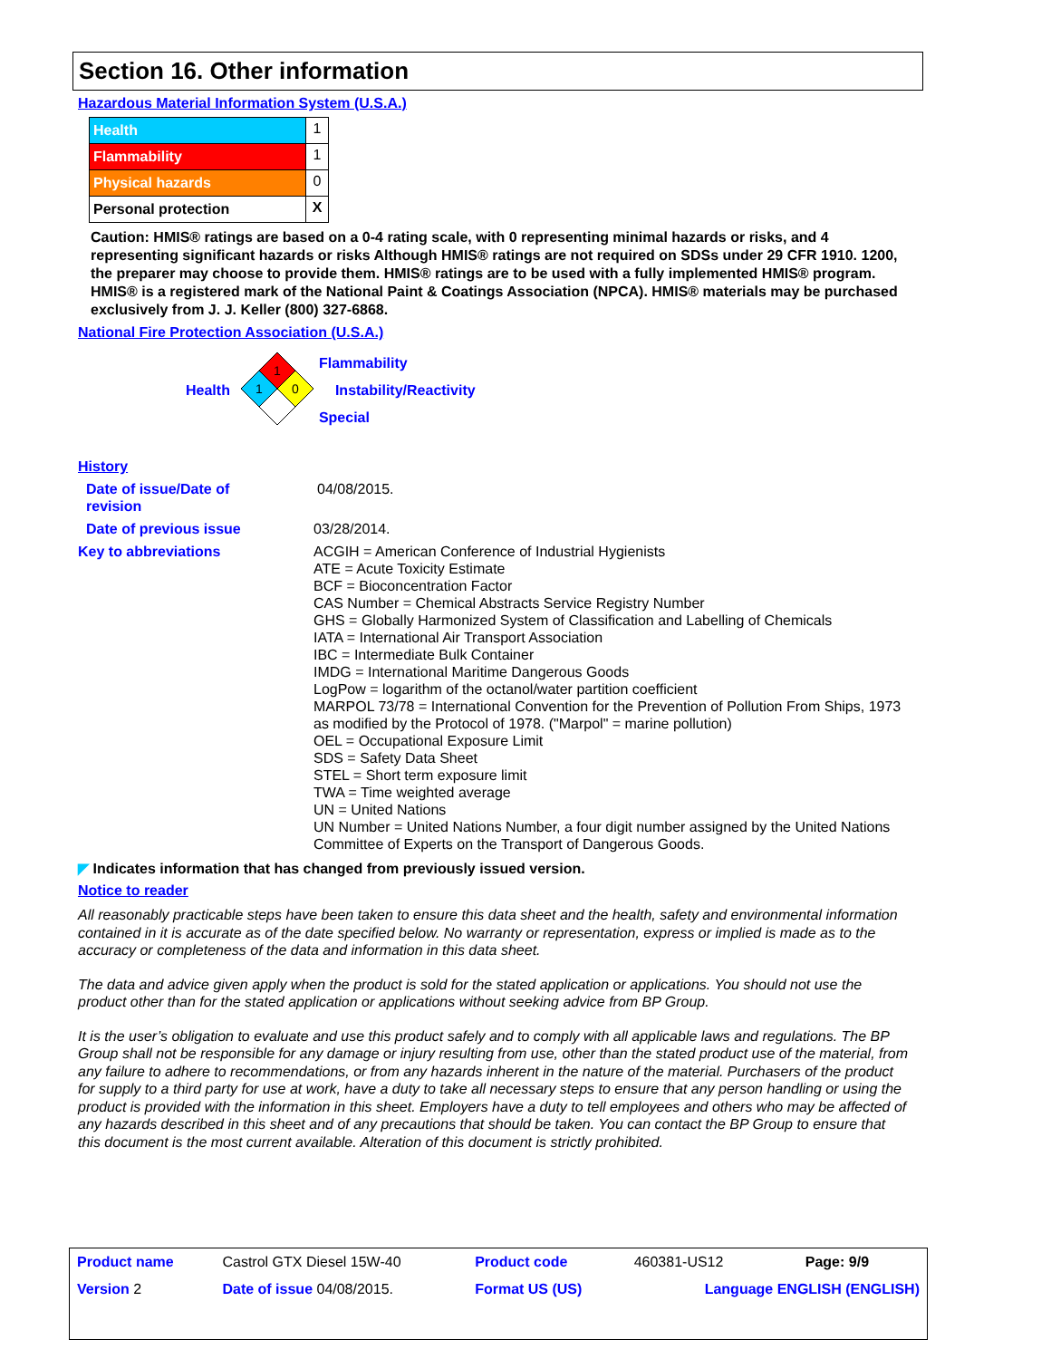Section 16. Other information
Hazardous Material Information System (U.S.A.)
| Health | 1 |
| Flammability | 1 |
| Physical hazards | 0 |
| Personal protection | X |
Caution: HMIS® ratings are based on a 0-4 rating scale, with 0 representing minimal hazards or risks, and 4 representing significant hazards or risks Although HMIS® ratings are not required on SDSs under 29 CFR 1910. 1200, the preparer may choose to provide them. HMIS® ratings are to be used with a fully implemented HMIS® program. HMIS® is a registered mark of the National Paint & Coatings Association (NPCA). HMIS® materials may be purchased exclusively from J. J. Keller (800) 327-6868.
National Fire Protection Association (U.S.A.)
Health
1
1
0
Flammability
Instability/Reactivity
Special
History
Date of issue/Date of
revision
04/08/2015.
Date of previous issue
03/28/2014.
Key to abbreviations
ACGIH = American Conference of Industrial Hygienists
ATE = Acute Toxicity Estimate
BCF = Bioconcentration Factor
CAS Number = Chemical Abstracts Service Registry Number
GHS = Globally Harmonized System of Classification and Labelling of Chemicals
IATA = International Air Transport Association
IBC = Intermediate Bulk Container
IMDG = International Maritime Dangerous Goods
LogPow = logarithm of the octanol/water partition coefficient
MARPOL 73/78 = International Convention for the Prevention of Pollution From Ships, 1973 as modified by the Protocol of 1978. ("Marpol" = marine pollution)
OEL = Occupational Exposure Limit
SDS = Safety Data Sheet
STEL = Short term exposure limit
TWA = Time weighted average
UN = United Nations
UN Number = United Nations Number, a four digit number assigned by the United Nations Committee of Experts on the Transport of Dangerous Goods.
◤ Indicates information that has changed from previously issued version.
Notice to reader
All reasonably practicable steps have been taken to ensure this data sheet and the health, safety and environmental information contained in it is accurate as of the date specified below. No warranty or representation, express or implied is made as to the accuracy or completeness of the data and information in this data sheet.
The data and advice given apply when the product is sold for the stated application or applications. You should not use the product other than for the stated application or applications without seeking advice from BP Group.
It is the user’s obligation to evaluate and use this product safely and to comply with all applicable laws and regulations. The BP Group shall not be responsible for any damage or injury resulting from use, other than the stated product use of the material, from any failure to adhere to recommendations, or from any hazards inherent in the nature of the material. Purchasers of the product for supply to a third party for use at work, have a duty to take all necessary steps to ensure that any person handling or using the product is provided with the information in this sheet. Employers have a duty to tell employees and others who may be affected of any hazards described in this sheet and of any precautions that should be taken. You can contact the BP Group to ensure that this document is the most current available. Alteration of this document is strictly prohibited.
| Product name | Castrol GTX Diesel 15W-40 | Product code | 460381-US12 | Page: 9/9 |
| Version 2 | Date of issue 04/08/2015. | Format US (US) | Language ENGLISH (ENGLISH) | |